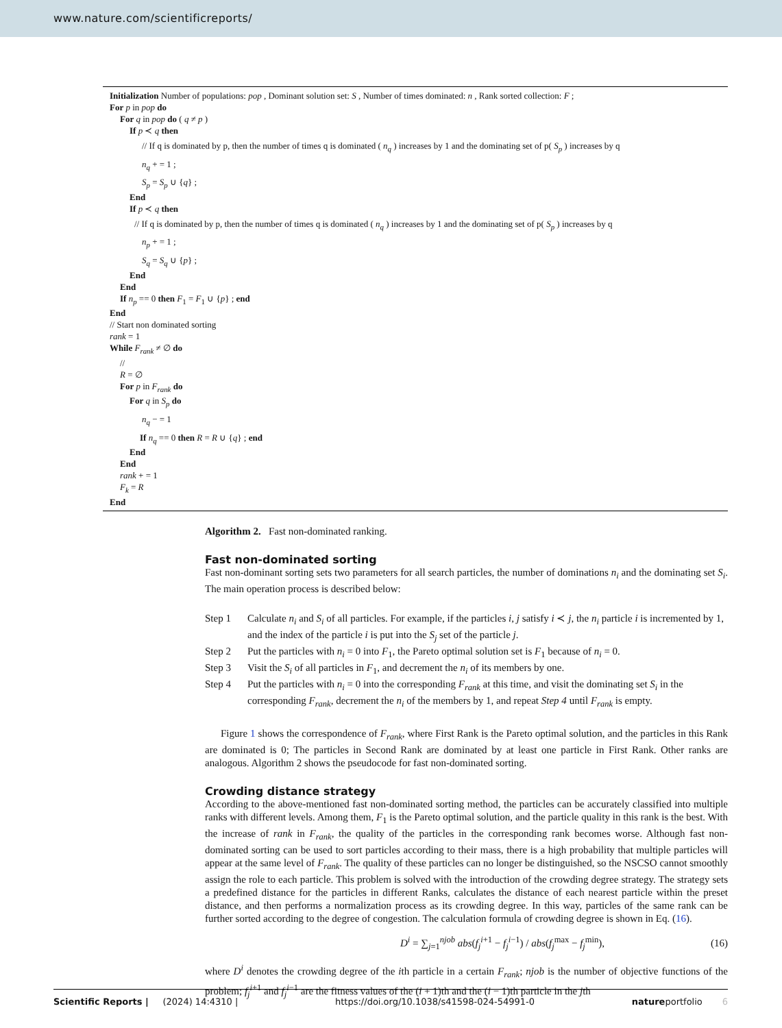www.nature.com/scientificreports/
Initialization Number of populations: pop , Dominant solution set: S , Number of times dominated: n , Rank sorted collection: F ;
For p in pop do
For q in pop do ( q ≠ p )
If p ≺ q then
// If q is dominated by p, then the number of times q is dominated ( n<sub>q</sub> ) increases by 1 and the dominating set of p( S<sub>p</sub> ) increases by q
n<sub>q</sub> + = 1 ;
S<sub>p</sub> = S<sub>p</sub> ∪ {q} ;
End
If p ≺ q then
// If q is dominated by p, then the number of times q is dominated ( n<sub>q</sub> ) increases by 1 and the dominating set of p( S<sub>p</sub> ) increases by q
n<sub>p</sub> + = 1 ;
S<sub>q</sub> = S<sub>q</sub> ∪ {p} ;
End
End
If n<sub>p</sub> == 0 then F<sub>1</sub> = F<sub>1</sub> ∪ {p} ; end
End
// Start non dominated sorting
rank = 1
While F<sub>rank</sub> ≠ ∅ do
//
R = ∅
For p in F<sub>rank</sub> do
For q in S<sub>p</sub> do
n<sub>q</sub> − = 1
If n<sub>q</sub> == 0 then R = R ∪ {q} ; end
End
End
rank + = 1
F<sub>k</sub> = R
End
Algorithm 2. Fast non-dominated ranking.
Fast non-dominated sorting
Fast non-dominant sorting sets two parameters for all search particles, the number of dominations n<sub>i</sub> and the dominating set S<sub>i</sub>. The main operation process is described below:
Step 1 Calculate n<sub>i</sub> and S<sub>i</sub> of all particles. For example, if the particles i, j satisfy i ≺ j, the n<sub>i</sub> particle i is incremented by 1, and the index of the particle i is put into the S<sub>j</sub> set of the particle j.
Step 2 Put the particles with n<sub>i</sub> = 0 into F<sub>1</sub>, the Pareto optimal solution set is F<sub>1</sub> because of n<sub>i</sub> = 0.
Step 3 Visit the S<sub>i</sub> of all particles in F<sub>1</sub>, and decrement the n<sub>i</sub> of its members by one.
Step 4 Put the particles with n<sub>i</sub> = 0 into the corresponding F<sub>rank</sub> at this time, and visit the dominating set S<sub>i</sub> in the corresponding F<sub>rank</sub>, decrement the n<sub>i</sub> of the members by 1, and repeat Step 4 until F<sub>rank</sub> is empty.
Figure 1 shows the correspondence of F<sub>rank</sub>, where First Rank is the Pareto optimal solution, and the particles in this Rank are dominated is 0; The particles in Second Rank are dominated by at least one particle in First Rank. Other ranks are analogous. Algorithm 2 shows the pseudocode for fast non-dominated sorting.
Crowding distance strategy
According to the above-mentioned fast non-dominated sorting method, the particles can be accurately classified into multiple ranks with different levels. Among them, F<sub>1</sub> is the Pareto optimal solution, and the particle quality in this rank is the best. With the increase of rank in F<sub>rank</sub>, the quality of the particles in the corresponding rank becomes worse. Although fast non-dominated sorting can be used to sort particles according to their mass, there is a high probability that multiple particles will appear at the same level of F<sub>rank</sub>. The quality of these particles can no longer be distinguished, so the NSCSO cannot smoothly assign the role to each particle. This problem is solved with the introduction of the crowding degree strategy. The strategy sets a predefined distance for the particles in different Ranks, calculates the distance of each nearest particle within the preset distance, and then performs a normalization process as its crowding degree. In this way, particles of the same rank can be further sorted according to the degree of congestion. The calculation formula of crowding degree is shown in Eq. (16).
D<sup>i</sup> = ∑<sub>j=1</sub><sup>njob</sup> abs(f<sub>j</sub><sup>i</sup><sup>+1</sup> − f<sub>j</sub><sup>i</sup><sup>−1</sup>) / abs(f<sub>j</sub><sup>max</sup> − f<sub>j</sub><sup>min</sup>), (16)
where D<sup>i</sup> denotes the crowding degree of the ith particle in a certain F<sub>rank</sub>; njob is the number of objective functions of the problem; f<sub>j</sub><sup>i</sup><sup>+1</sup> and f<sub>j</sub><sup>i</sup><sup>−1</sup> are the fitness values of the (i + 1)th and the (i − 1)th particle in the jth
Scientific Reports | (2024) 14:4310 | https://doi.org/10.1038/s41598-024-54991-0 natureportfolio 6